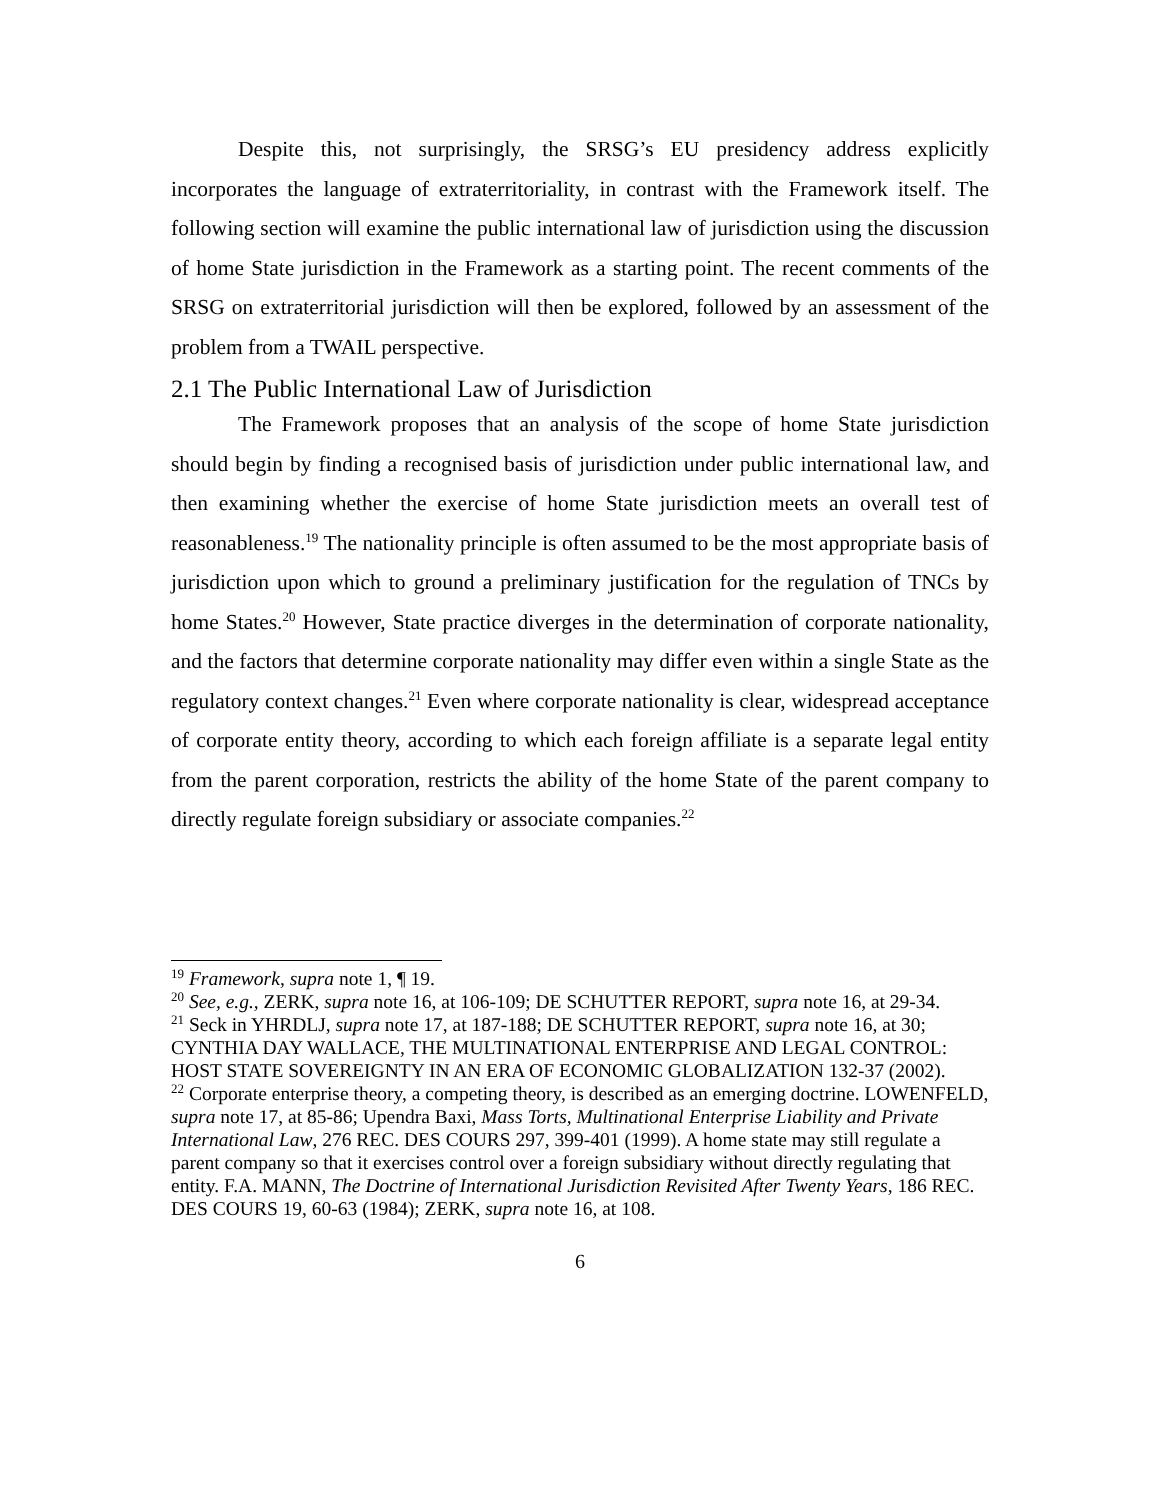Despite this, not surprisingly, the SRSG’s EU presidency address explicitly incorporates the language of extraterritoriality, in contrast with the Framework itself. The following section will examine the public international law of jurisdiction using the discussion of home State jurisdiction in the Framework as a starting point. The recent comments of the SRSG on extraterritorial jurisdiction will then be explored, followed by an assessment of the problem from a TWAIL perspective.
2.1 The Public International Law of Jurisdiction
The Framework proposes that an analysis of the scope of home State jurisdiction should begin by finding a recognised basis of jurisdiction under public international law, and then examining whether the exercise of home State jurisdiction meets an overall test of reasonableness.<sup>19</sup> The nationality principle is often assumed to be the most appropriate basis of jurisdiction upon which to ground a preliminary justification for the regulation of TNCs by home States.<sup>20</sup> However, State practice diverges in the determination of corporate nationality, and the factors that determine corporate nationality may differ even within a single State as the regulatory context changes.<sup>21</sup> Even where corporate nationality is clear, widespread acceptance of corporate entity theory, according to which each foreign affiliate is a separate legal entity from the parent corporation, restricts the ability of the home State of the parent company to directly regulate foreign subsidiary or associate companies.<sup>22</sup>
<sup>19</sup> Framework, supra note 1, ¶ 19.
<sup>20</sup> See, e.g., ZERK, supra note 16, at 106-109; DE SCHUTTER REPORT, supra note 16, at 29-34.
<sup>21</sup> Seck in YHRDLJ, supra note 17, at 187-188; DE SCHUTTER REPORT, supra note 16, at 30; CYNTHIA DAY WALLACE, THE MULTINATIONAL ENTERPRISE AND LEGAL CONTROL: HOST STATE SOVEREIGNTY IN AN ERA OF ECONOMIC GLOBALIZATION 132-37 (2002).
<sup>22</sup> Corporate enterprise theory, a competing theory, is described as an emerging doctrine. LOWENFELD, supra note 17, at 85-86; Upendra Baxi, Mass Torts, Multinational Enterprise Liability and Private International Law, 276 REC. DES COURS 297, 399-401 (1999). A home state may still regulate a parent company so that it exercises control over a foreign subsidiary without directly regulating that entity. F.A. MANN, The Doctrine of International Jurisdiction Revisited After Twenty Years, 186 REC. DES COURS 19, 60-63 (1984); ZERK, supra note 16, at 108.
6